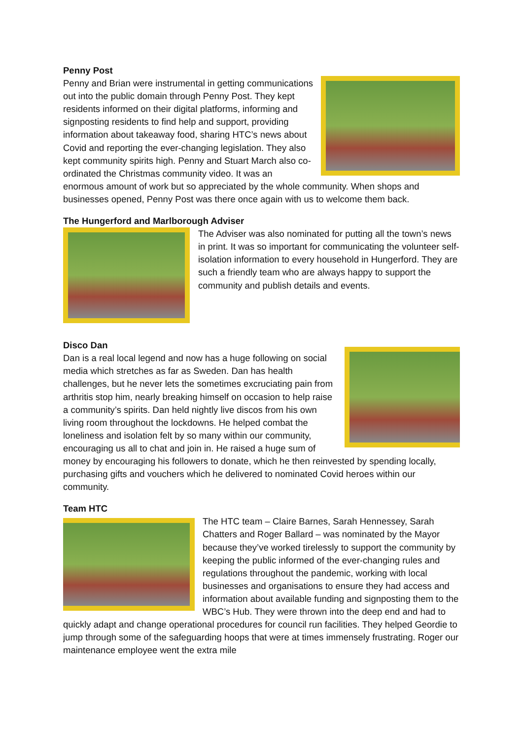Penny Post
Penny and Brian were instrumental in getting communications out into the public domain through Penny Post. They kept residents informed on their digital platforms, informing and signposting residents to find help and support, providing information about takeaway food, sharing HTC’s news about Covid and reporting the ever-changing legislation. They also kept community spirits high. Penny and Stuart March also co-ordinated the Christmas community video. It was an enormous amount of work but so appreciated by the whole community. When shops and businesses opened, Penny Post was there once again with us to welcome them back.
The Hungerford and Marlborough Adviser
The Adviser was also nominated for putting all the town’s news in print. It was so important for communicating the volunteer self-isolation information to every household in Hungerford. They are such a friendly team who are always happy to support the community and publish details and events.
Disco Dan
Dan is a real local legend and now has a huge following on social media which stretches as far as Sweden. Dan has health challenges, but he never lets the sometimes excruciating pain from arthritis stop him, nearly breaking himself on occasion to help raise a community’s spirits. Dan held nightly live discos from his own living room throughout the lockdowns. He helped combat the loneliness and isolation felt by so many within our community, encouraging us all to chat and join in. He raised a huge sum of money by encouraging his followers to donate, which he then reinvested by spending locally, purchasing gifts and vouchers which he delivered to nominated Covid heroes within our community.
Team HTC
The HTC team – Claire Barnes, Sarah Hennessey, Sarah Chatters and Roger Ballard – was nominated by the Mayor because they’ve worked tirelessly to support the community by keeping the public informed of the ever-changing rules and regulations throughout the pandemic, working with local businesses and organisations to ensure they had access and information about available funding and signposting them to the WBC’s Hub. They were thrown into the deep end and had to quickly adapt and change operational procedures for council run facilities. They helped Geordie to jump through some of the safeguarding hoops that were at times immensely frustrating. Roger our maintenance employee went the extra mile